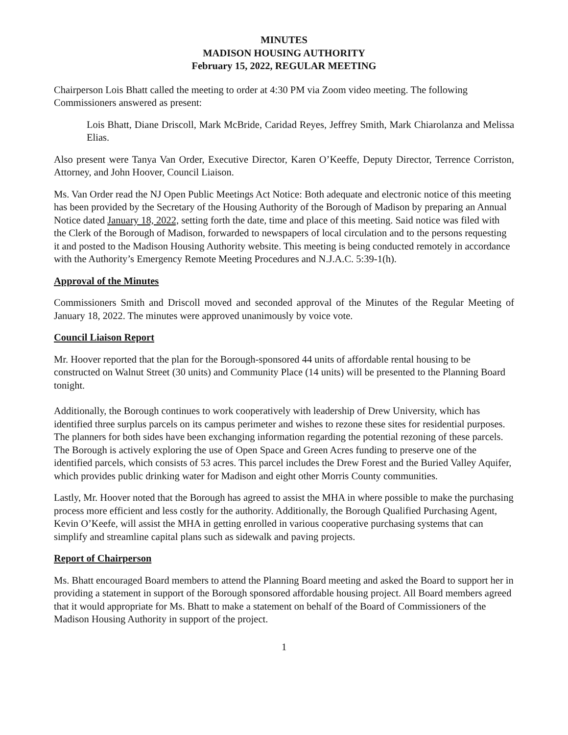MINUTES
MADISON HOUSING AUTHORITY
February 15, 2022, REGULAR MEETING
Chairperson Lois Bhatt called the meeting to order at 4:30 PM via Zoom video meeting. The following Commissioners answered as present:
Lois Bhatt, Diane Driscoll, Mark McBride, Caridad Reyes, Jeffrey Smith, Mark Chiarolanza and Melissa Elias.
Also present were Tanya Van Order, Executive Director, Karen O’Keeffe, Deputy Director, Terrence Corriston, Attorney, and John Hoover, Council Liaison.
Ms. Van Order read the NJ Open Public Meetings Act Notice: Both adequate and electronic notice of this meeting has been provided by the Secretary of the Housing Authority of the Borough of Madison by preparing an Annual Notice dated January 18, 2022, setting forth the date, time and place of this meeting. Said notice was filed with the Clerk of the Borough of Madison, forwarded to newspapers of local circulation and to the persons requesting it and posted to the Madison Housing Authority website. This meeting is being conducted remotely in accordance with the Authority’s Emergency Remote Meeting Procedures and N.J.A.C. 5:39-1(h).
Approval of the Minutes
Commissioners Smith and Driscoll moved and seconded approval of the Minutes of the Regular Meeting of January 18, 2022. The minutes were approved unanimously by voice vote.
Council Liaison Report
Mr. Hoover reported that the plan for the Borough-sponsored 44 units of affordable rental housing to be constructed on Walnut Street (30 units) and Community Place (14 units) will be presented to the Planning Board tonight.
Additionally, the Borough continues to work cooperatively with leadership of Drew University, which has identified three surplus parcels on its campus perimeter and wishes to rezone these sites for residential purposes. The planners for both sides have been exchanging information regarding the potential rezoning of these parcels. The Borough is actively exploring the use of Open Space and Green Acres funding to preserve one of the identified parcels, which consists of 53 acres. This parcel includes the Drew Forest and the Buried Valley Aquifer, which provides public drinking water for Madison and eight other Morris County communities.
Lastly, Mr. Hoover noted that the Borough has agreed to assist the MHA in where possible to make the purchasing process more efficient and less costly for the authority. Additionally, the Borough Qualified Purchasing Agent, Kevin O’Keefe, will assist the MHA in getting enrolled in various cooperative purchasing systems that can simplify and streamline capital plans such as sidewalk and paving projects.
Report of Chairperson
Ms. Bhatt encouraged Board members to attend the Planning Board meeting and asked the Board to support her in providing a statement in support of the Borough sponsored affordable housing project. All Board members agreed that it would appropriate for Ms. Bhatt to make a statement on behalf of the Board of Commissioners of the Madison Housing Authority in support of the project.
1